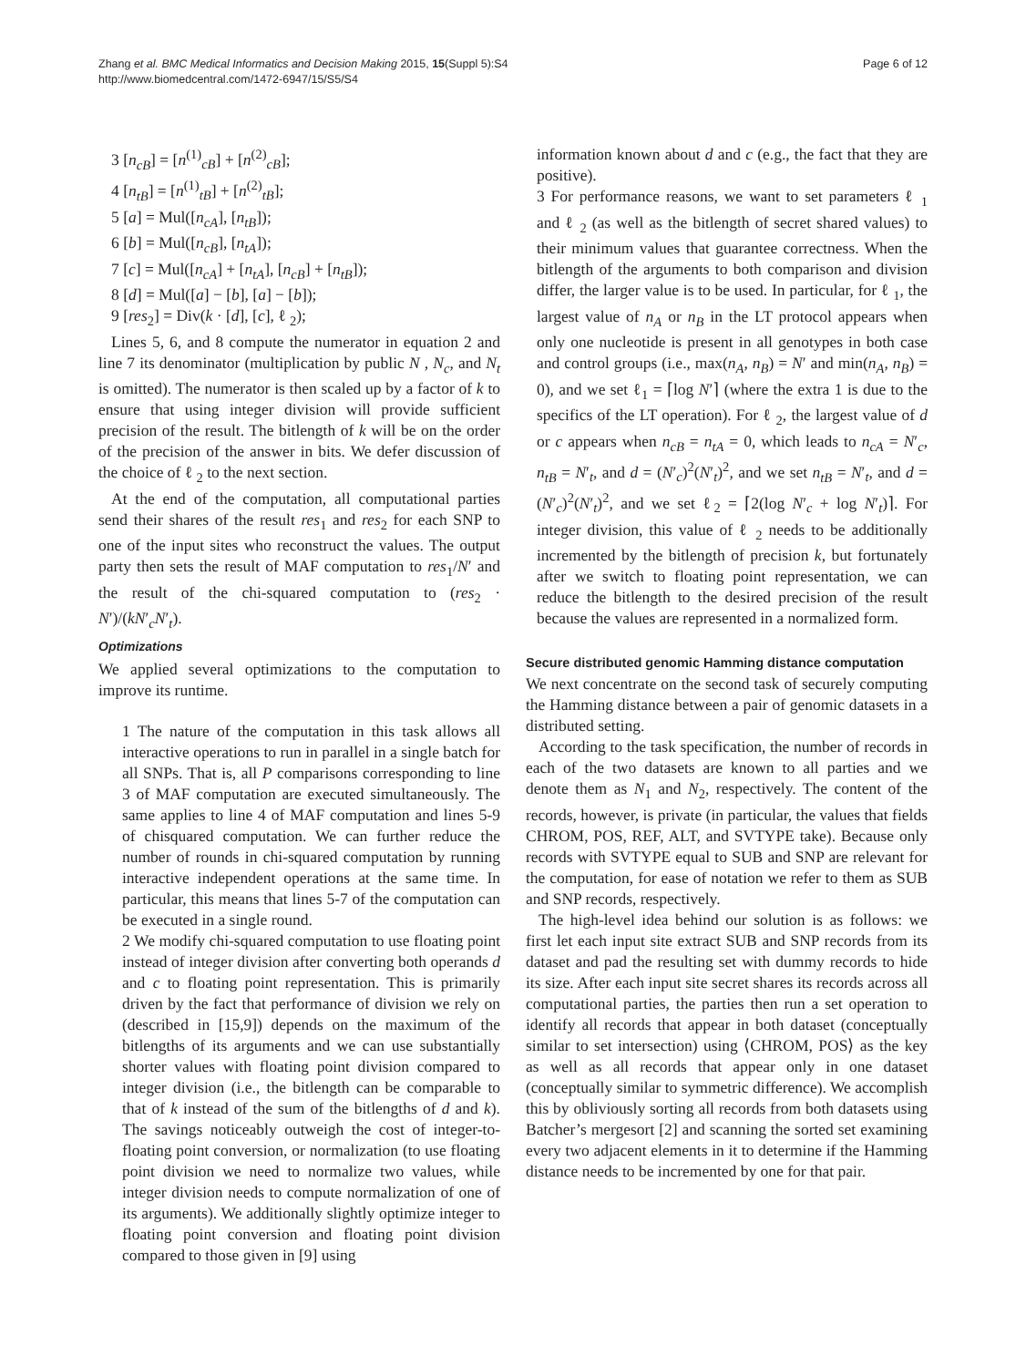Zhang et al. BMC Medical Informatics and Decision Making 2015, 15(Suppl 5):S4
http://www.biomedcentral.com/1472-6947/15/S5/S4
Page 6 of 12
3 [n<sub>cB</sub>] = [n<sup>(1)</sup><sub>cB</sub>] + [n<sup>(2)</sup><sub>cB</sub>];
4 [n<sub>tB</sub>] = [n<sup>(1)</sup><sub>tB</sub>] + [n<sup>(2)</sup><sub>tB</sub>];
5 [a] = Mul([n<sub>cA</sub>], [n<sub>tB</sub>]);
6 [b] = Mul([n<sub>cB</sub>], [n<sub>tA</sub>]);
7 [c] = Mul([n<sub>cA</sub>] + [n<sub>tA</sub>], [n<sub>cB</sub>] + [n<sub>tB</sub>]);
8 [d] = Mul([a] − [b], [a] − [b]);
9 [res<sub>2</sub>] = Div(k · [d], [c], ℓ <sub>2</sub>);
Lines 5, 6, and 8 compute the numerator in equation 2 and line 7 its denominator (multiplication by public N , N<sub>c</sub>, and N<sub>t</sub> is omitted). The numerator is then scaled up by a factor of k to ensure that using integer division will provide sufficient precision of the result. The bitlength of k will be on the order of the precision of the answer in bits. We defer discussion of the choice of ℓ <sub>2</sub> to the next section.
At the end of the computation, all computational parties send their shares of the result res<sub>1</sub> and res<sub>2</sub> for each SNP to one of the input sites who reconstruct the values. The output party then sets the result of MAF computation to res<sub>1</sub>/N′ and the result of the chi-squared computation to (res<sub>2</sub> · N′)/(kN′<sub>c</sub>N′<sub>t</sub>).
Optimizations
We applied several optimizations to the computation to improve its runtime.
1 The nature of the computation in this task allows all interactive operations to run in parallel in a single batch for all SNPs. That is, all P comparisons corresponding to line 3 of MAF computation are executed simultaneously. The same applies to line 4 of MAF computation and lines 5-9 of chisquared computation. We can further reduce the number of rounds in chi-squared computation by running interactive independent operations at the same time. In particular, this means that lines 5-7 of the computation can be executed in a single round.
2 We modify chi-squared computation to use floating point instead of integer division after converting both operands d and c to floating point representation. This is primarily driven by the fact that performance of division we rely on (described in [15,9]) depends on the maximum of the bitlengths of its arguments and we can use substantially shorter values with floating point division compared to integer division (i.e., the bitlength can be comparable to that of k instead of the sum of the bitlengths of d and k). The savings noticeably outweigh the cost of integer-to-floating point conversion, or normalization (to use floating point division we need to normalize two values, while integer division needs to compute normalization of one of its arguments). We additionally slightly optimize integer to floating point conversion and floating point division compared to those given in [9] using
information known about d and c (e.g., the fact that they are positive).
3 For performance reasons, we want to set parameters ℓ <sub>1</sub> and ℓ <sub>2</sub> (as well as the bitlength of secret shared values) to their minimum values that guarantee correctness. When the bitlength of the arguments to both comparison and division differ, the larger value is to be used. In particular, for ℓ <sub>1</sub>, the largest value of n<sub>A</sub> or n<sub>B</sub> in the LT protocol appears when only one nucleotide is present in all genotypes in both case and control groups (i.e., max(n<sub>A</sub>, n<sub>B</sub>) = N′ and min(n<sub>A</sub>, n<sub>B</sub>) = 0), and we set ℓ<sub>1</sub> = ⌈log N′⌉ (where the extra 1 is due to the specifics of the LT operation). For ℓ <sub>2</sub>, the largest value of d or c appears when n<sub>cB</sub> = n<sub>tA</sub> = 0, which leads to n<sub>cA</sub> = N′<sub>c</sub>, n<sub>tB</sub> = N′<sub>t</sub>, and d = (N′<sub>c</sub>)<sup>2</sup>(N′<sub>t</sub>)<sup>2</sup>, and we set n<sub>tB</sub> = N′<sub>t</sub>, and d = (N′<sub>c</sub>)<sup>2</sup>(N′<sub>t</sub>)<sup>2</sup>, and we set ℓ<sub>2</sub> = ⌈2(log N′<sub>c</sub> + log N′<sub>t</sub>)⌉. For integer division, this value of ℓ <sub>2</sub> needs to be additionally incremented by the bitlength of precision k, but fortunately after we switch to floating point representation, we can reduce the bitlength to the desired precision of the result because the values are represented in a normalized form.
Secure distributed genomic Hamming distance computation
We next concentrate on the second task of securely computing the Hamming distance between a pair of genomic datasets in a distributed setting.
According to the task specification, the number of records in each of the two datasets are known to all parties and we denote them as N<sub>1</sub> and N<sub>2</sub>, respectively. The content of the records, however, is private (in particular, the values that fields CHROM, POS, REF, ALT, and SVTYPE take). Because only records with SVTYPE equal to SUB and SNP are relevant for the computation, for ease of notation we refer to them as SUB and SNP records, respectively.
The high-level idea behind our solution is as follows: we first let each input site extract SUB and SNP records from its dataset and pad the resulting set with dummy records to hide its size. After each input site secret shares its records across all computational parties, the parties then run a set operation to identify all records that appear in both dataset (conceptually similar to set intersection) using ⟨CHROM, POS⟩ as the key as well as all records that appear only in one dataset (conceptually similar to symmetric difference). We accomplish this by obliviously sorting all records from both datasets using Batcher’s mergesort [2] and scanning the sorted set examining every two adjacent elements in it to determine if the Hamming distance needs to be incremented by one for that pair.